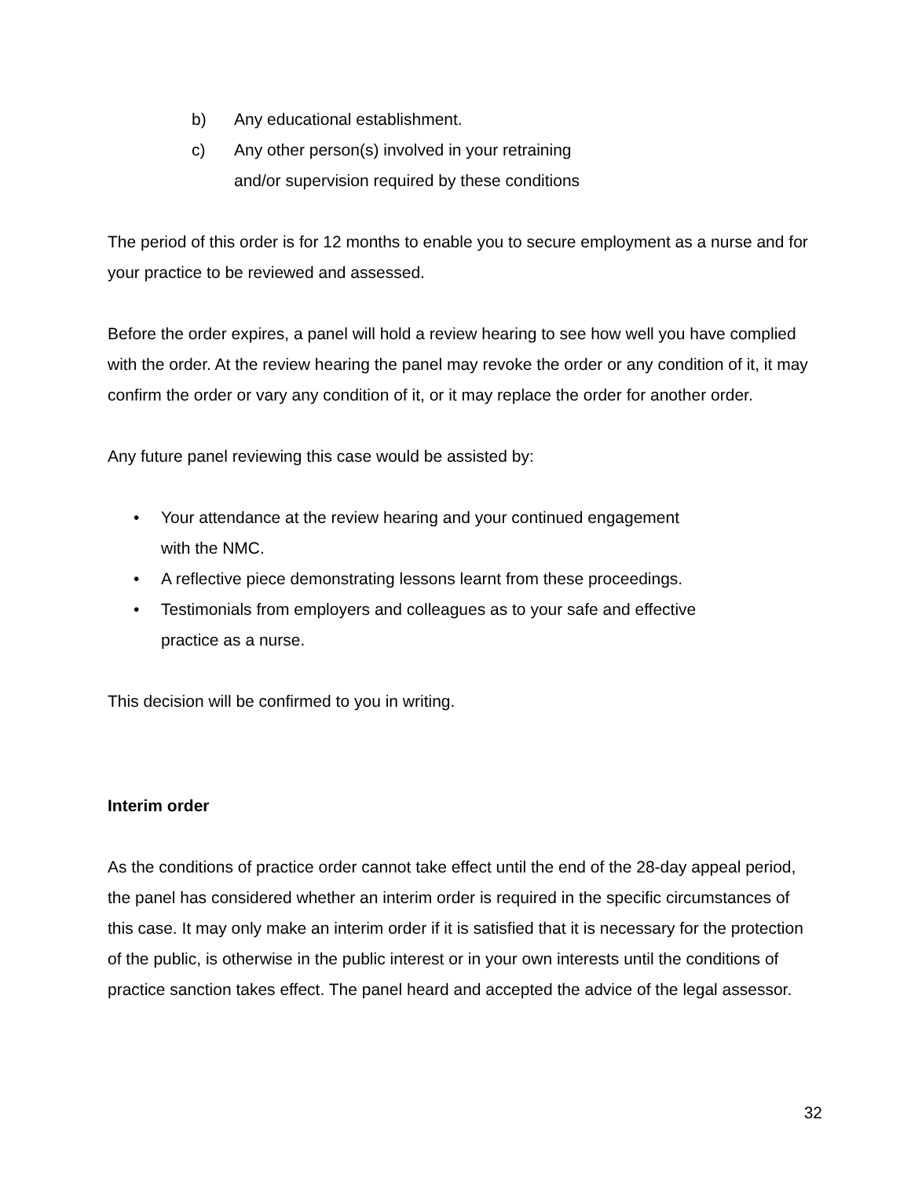b) Any educational establishment.
c) Any other person(s) involved in your retraining
and/or supervision required by these conditions
The period of this order is for 12 months to enable you to secure employment as a nurse and for your practice to be reviewed and assessed.
Before the order expires, a panel will hold a review hearing to see how well you have complied with the order. At the review hearing the panel may revoke the order or any condition of it, it may confirm the order or vary any condition of it, or it may replace the order for another order.
Any future panel reviewing this case would be assisted by:
• Your attendance at the review hearing and your continued engagement
with the NMC.
• A reflective piece demonstrating lessons learnt from these proceedings.
• Testimonials from employers and colleagues as to your safe and effective
practice as a nurse.
This decision will be confirmed to you in writing.
Interim order
As the conditions of practice order cannot take effect until the end of the 28-day appeal period, the panel has considered whether an interim order is required in the specific circumstances of this case. It may only make an interim order if it is satisfied that it is necessary for the protection of the public, is otherwise in the public interest or in your own interests until the conditions of practice sanction takes effect. The panel heard and accepted the advice of the legal assessor.
32